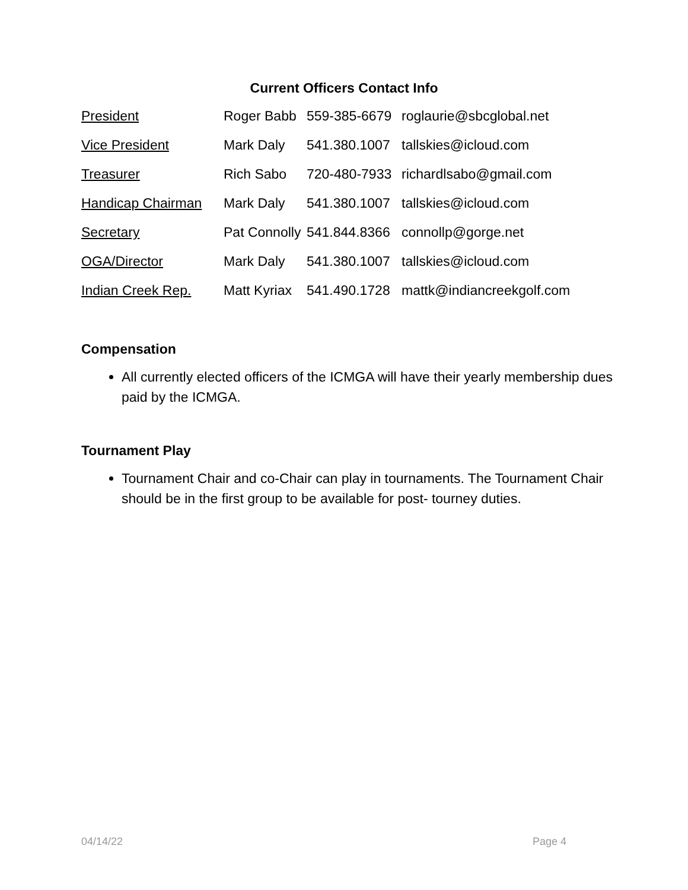Current Officers Contact Info
President Roger Babb 559-385-6679 roglaurie@sbcglobal.net
Vice President Mark Daly 541.380.1007 tallskies@icloud.com
Treasurer Rich Sabo 720-480-7933 richardlsabo@gmail.com
Handicap Chairman Mark Daly 541.380.1007 tallskies@icloud.com
Secretary Pat Connolly 541.844.8366 connollp@gorge.net
OGA/Director Mark Daly 541.380.1007 tallskies@icloud.com
Indian Creek Rep. Matt Kyriax 541.490.1728 mattk@indiancreekgolf.com
Compensation
All currently elected officers of the ICMGA will have their yearly membership dues paid by the ICMGA.
Tournament Play
Tournament Chair and co-Chair can play in tournaments. The Tournament Chair should be in the first group to be available for post- tourney duties.
04/14/22 Page 4